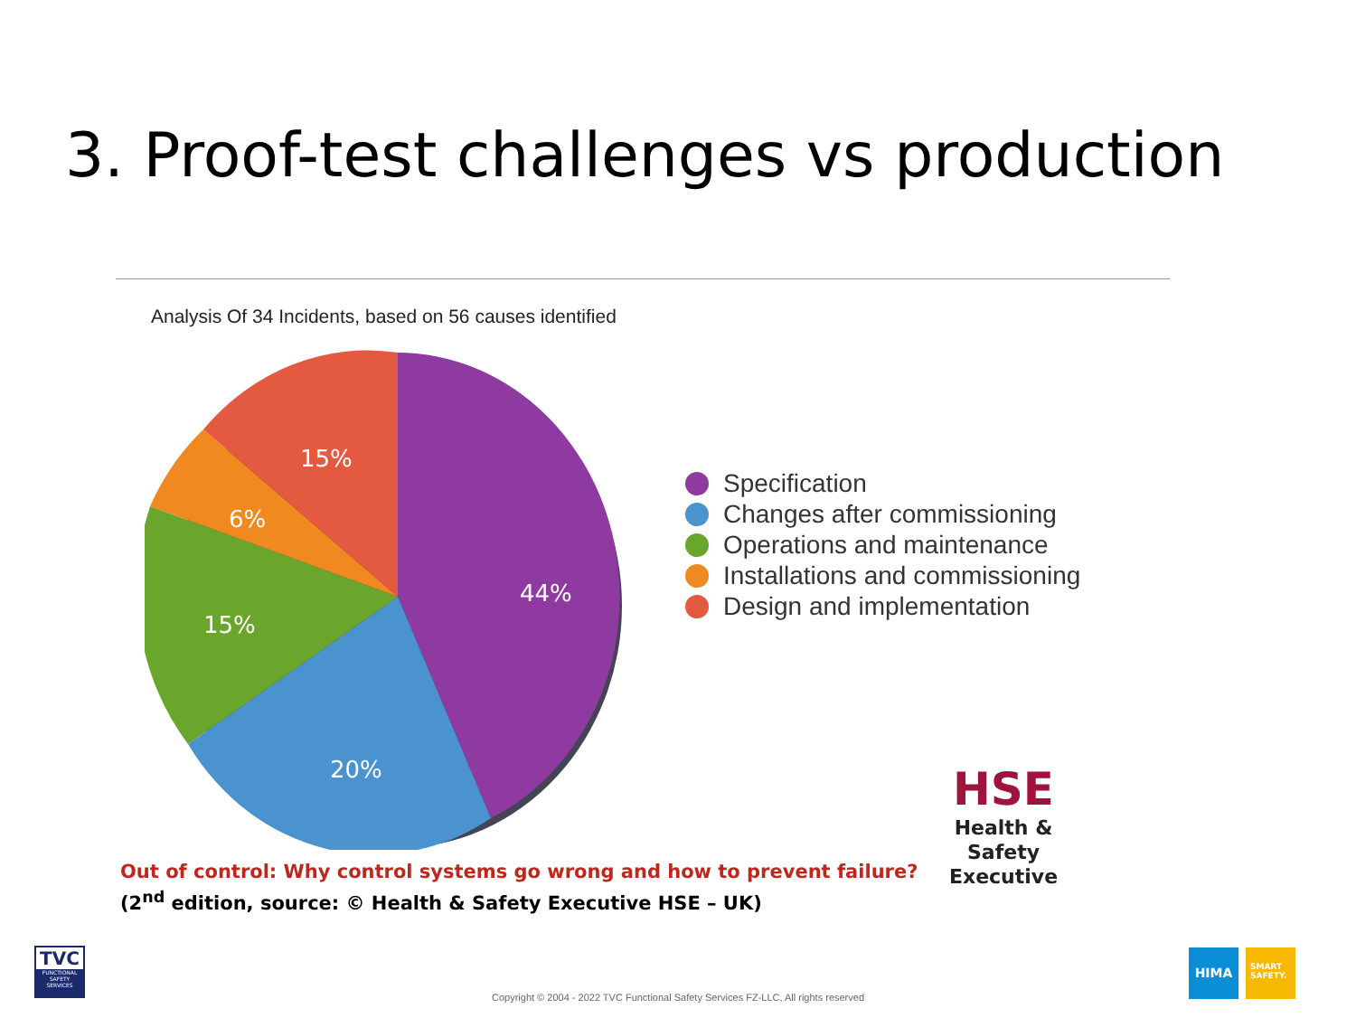3. Proof-test challenges vs production
Analysis Of 34 Incidents, based on 56 causes identified
44%
20%
15%
6%
15%
Specification
Changes after commissioning
Operations and maintenance
Installations and commissioning
Design and implementation
Out of control: Why control systems go wrong and how to prevent failure?
(2<sup>nd</sup> edition, source: © Health & Safety Executive HSE – UK)
HSE
Health & Safety
Executive
TVC
FUNCTIONAL SAFETY SERVICES
Copyright © 2004 - 2022 TVC Functional Safety Services FZ-LLC, All rights reserved
HIMA
SMART
SAFETY.